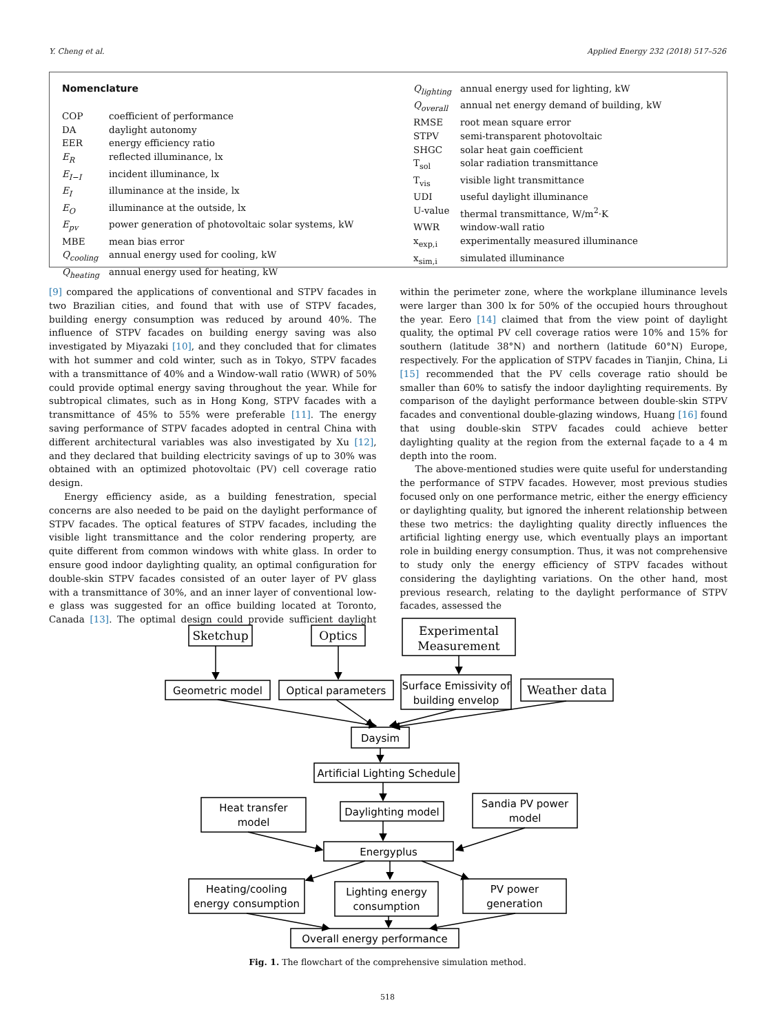Y. Cheng et al. Applied Energy 232 (2018) 517–526
| Nomenclature | |
| COP | coefficient of performance |
| DA | daylight autonomy |
| EER | energy efficiency ratio |
| E<sub>R</sub> | reflected illuminance, lx |
| E<sub>I−I</sub> | incident illuminance, lx |
| E<sub>I</sub> | illuminance at the inside, lx |
| E<sub>O</sub> | illuminance at the outside, lx |
| E<sub>pv</sub> | power generation of photovoltaic solar systems, kW |
| MBE | mean bias error |
| Q<sub>cooling</sub> | annual energy used for cooling, kW |
| Q<sub>heating</sub> | annual energy used for heating, kW |
| Q<sub>lighting</sub> | annual energy used for lighting, kW |
| Q<sub>overall</sub> | annual net energy demand of building, kW |
| RMSE | root mean square error |
| STPV | semi-transparent photovoltaic |
| SHGC | solar heat gain coefficient |
| T<sub>sol</sub> | solar radiation transmittance |
| T<sub>vis</sub> | visible light transmittance |
| UDI | useful daylight illuminance |
| U-value | thermal transmittance, W/m<sup>2</sup>·K |
| WWR | window-wall ratio |
| x<sub>exp,i</sub> | experimentally measured illuminance |
| x<sub>sim,i</sub> | simulated illuminance |
[9] compared the applications of conventional and STPV facades in two Brazilian cities, and found that with use of STPV facades, building energy consumption was reduced by around 40%. The influence of STPV facades on building energy saving was also investigated by Miyazaki [10], and they concluded that for climates with hot summer and cold winter, such as in Tokyo, STPV facades with a transmittance of 40% and a Window-wall ratio (WWR) of 50% could provide optimal energy saving throughout the year. While for subtropical climates, such as in Hong Kong, STPV facades with a transmittance of 45% to 55% were preferable [11]. The energy saving performance of STPV facades adopted in central China with different architectural variables was also investigated by Xu [12], and they declared that building electricity savings of up to 30% was obtained with an optimized photovoltaic (PV) cell coverage ratio design.
Energy efficiency aside, as a building fenestration, special concerns are also needed to be paid on the daylight performance of STPV facades. The optical features of STPV facades, including the visible light transmittance and the color rendering property, are quite different from common windows with white glass. In order to ensure good indoor daylighting quality, an optimal configuration for double-skin STPV facades consisted of an outer layer of PV glass with a transmittance of 30%, and an inner layer of conventional low-e glass was suggested for an office building located at Toronto, Canada [13]. The optimal design could provide sufficient daylight within the perimeter zone, where the workplane illuminance levels were larger than 300 lx for 50% of the occupied hours throughout the year. Eero [14] claimed that from the view point of daylight quality, the optimal PV cell coverage ratios were 10% and 15% for southern (latitude 38°N) and northern (latitude 60°N) Europe, respectively. For the application of STPV facades in Tianjin, China, Li [15] recommended that the PV cells coverage ratio should be smaller than 60% to satisfy the indoor daylighting requirements. By comparison of the daylight performance between double-skin STPV facades and conventional double-glazing windows, Huang [16] found that using double-skin STPV facades could achieve better daylighting quality at the region from the external façade to a 4 m depth into the room.
The above-mentioned studies were quite useful for understanding the performance of STPV facades. However, most previous studies focused only on one performance metric, either the energy efficiency or daylighting quality, but ignored the inherent relationship between these two metrics: the daylighting quality directly influences the artificial lighting energy use, which eventually plays an important role in building energy consumption. Thus, it was not comprehensive to study only the energy efficiency of STPV facades without considering the daylighting variations. On the other hand, most previous research, relating to the daylight performance of STPV facades, assessed the
Sketchup
Optics
Experimental
Measurement
Geometric model
Optical parameters
Surface Emissivity of
building envelop
Weather data
Daysim
Artificial Lighting Schedule
Heat transfer
model
Daylighting model
Sandia PV power
model
Energyplus
Heating/cooling
energy consumption
Lighting energy
consumption
PV power
generation
Overall energy performance
Fig. 1. The flowchart of the comprehensive simulation method.
518